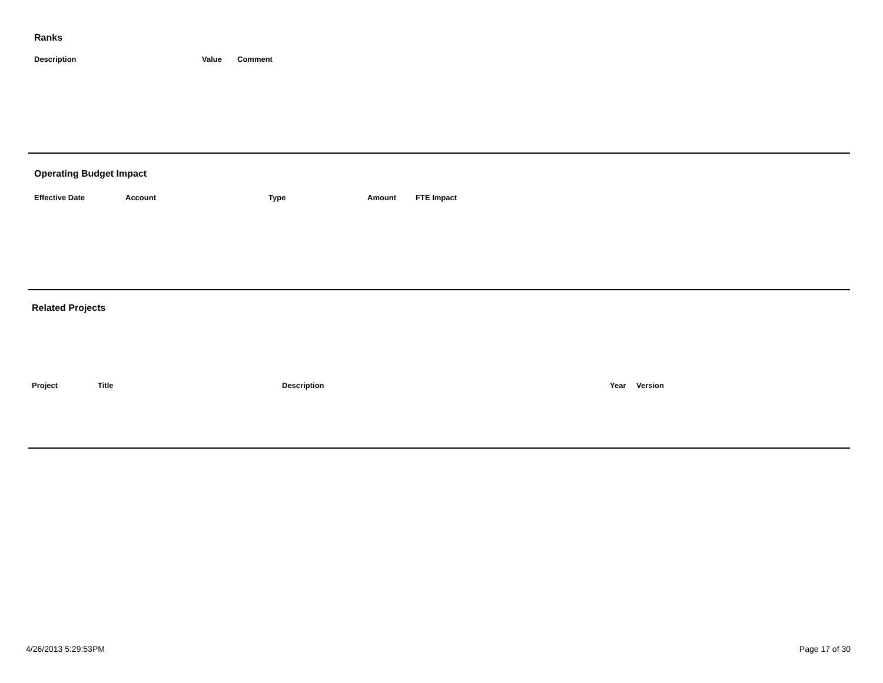Ranks
| Description | Value | Comment |
| --- | --- | --- |
Operating Budget Impact
| Effective Date | Account | Type | Amount | FTE Impact |
| --- | --- | --- | --- | --- |
Related Projects
| Project | Title | Description | Year | Version |
| --- | --- | --- | --- | --- |
4/26/2013 5:29:53PM Page 17 of 30